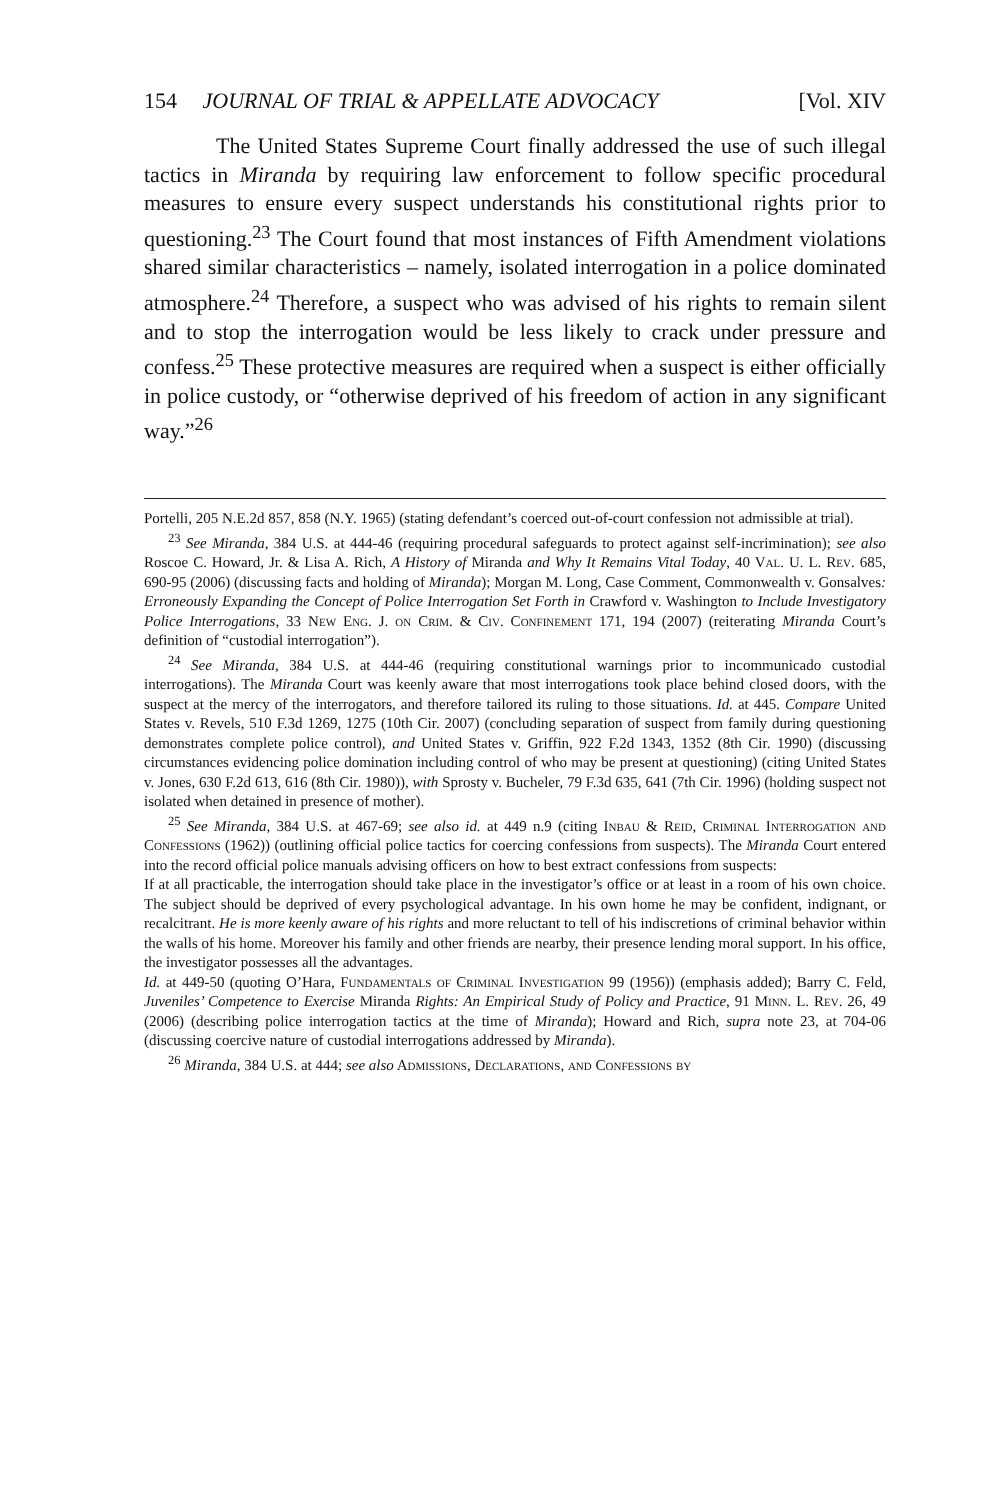154 JOURNAL OF TRIAL & APPELLATE ADVOCACY [Vol. XIV
The United States Supreme Court finally addressed the use of such illegal tactics in Miranda by requiring law enforcement to follow specific procedural measures to ensure every suspect understands his constitutional rights prior to questioning.<sup>23</sup> The Court found that most instances of Fifth Amendment violations shared similar characteristics – namely, isolated interrogation in a police dominated atmosphere.<sup>24</sup> Therefore, a suspect who was advised of his rights to remain silent and to stop the interrogation would be less likely to crack under pressure and confess.<sup>25</sup> These protective measures are required when a suspect is either officially in police custody, or “otherwise deprived of his freedom of action in any significant way.”<sup>26</sup>
Portelli, 205 N.E.2d 857, 858 (N.Y. 1965) (stating defendant’s coerced out-of-court confession not admissible at trial).
<sup>23</sup> See Miranda, 384 U.S. at 444-46 (requiring procedural safeguards to protect against self-incrimination); see also Roscoe C. Howard, Jr. & Lisa A. Rich, A History of Miranda and Why It Remains Vital Today, 40 Val. U. L. Rev. 685, 690-95 (2006) (discussing facts and holding of Miranda); Morgan M. Long, Case Comment, Commonwealth v. Gonsalves: Erroneously Expanding the Concept of Police Interrogation Set Forth in Crawford v. Washington to Include Investigatory Police Interrogations, 33 New Eng. J. on Crim. & Civ. Confinement 171, 194 (2007) (reiterating Miranda Court’s definition of “custodial interrogation”).
<sup>24</sup> See Miranda, 384 U.S. at 444-46 (requiring constitutional warnings prior to incommunicado custodial interrogations). The Miranda Court was keenly aware that most interrogations took place behind closed doors, with the suspect at the mercy of the interrogators, and therefore tailored its ruling to those situations. Id. at 445. Compare United States v. Revels, 510 F.3d 1269, 1275 (10th Cir. 2007) (concluding separation of suspect from family during questioning demonstrates complete police control), and United States v. Griffin, 922 F.2d 1343, 1352 (8th Cir. 1990) (discussing circumstances evidencing police domination including control of who may be present at questioning) (citing United States v. Jones, 630 F.2d 613, 616 (8th Cir. 1980)), with Sprosty v. Bucheler, 79 F.3d 635, 641 (7th Cir. 1996) (holding suspect not isolated when detained in presence of mother).
<sup>25</sup> See Miranda, 384 U.S. at 467-69; see also id. at 449 n.9 (citing Inbau & Reid, Criminal Interrogation and Confessions (1962)) (outlining official police tactics for coercing confessions from suspects). The Miranda Court entered into the record official police manuals advising officers on how to best extract confessions from suspects:
If at all practicable, the interrogation should take place in the investigator’s office or at least in a room of his own choice. The subject should be deprived of every psychological advantage. In his own home he may be confident, indignant, or recalcitrant. He is more keenly aware of his rights and more reluctant to tell of his indiscretions of criminal behavior within the walls of his home. Moreover his family and other friends are nearby, their presence lending moral support. In his office, the investigator possesses all the advantages.
Id. at 449-50 (quoting O’Hara, Fundamentals of Criminal Investigation 99 (1956)) (emphasis added); Barry C. Feld, Juveniles’ Competence to Exercise Miranda Rights: An Empirical Study of Policy and Practice, 91 Minn. L. Rev. 26, 49 (2006) (describing police interrogation tactics at the time of Miranda); Howard and Rich, supra note 23, at 704-06 (discussing coercive nature of custodial interrogations addressed by Miranda).
<sup>26</sup> Miranda, 384 U.S. at 444; see also Admissions, Declarations, and Confessions by